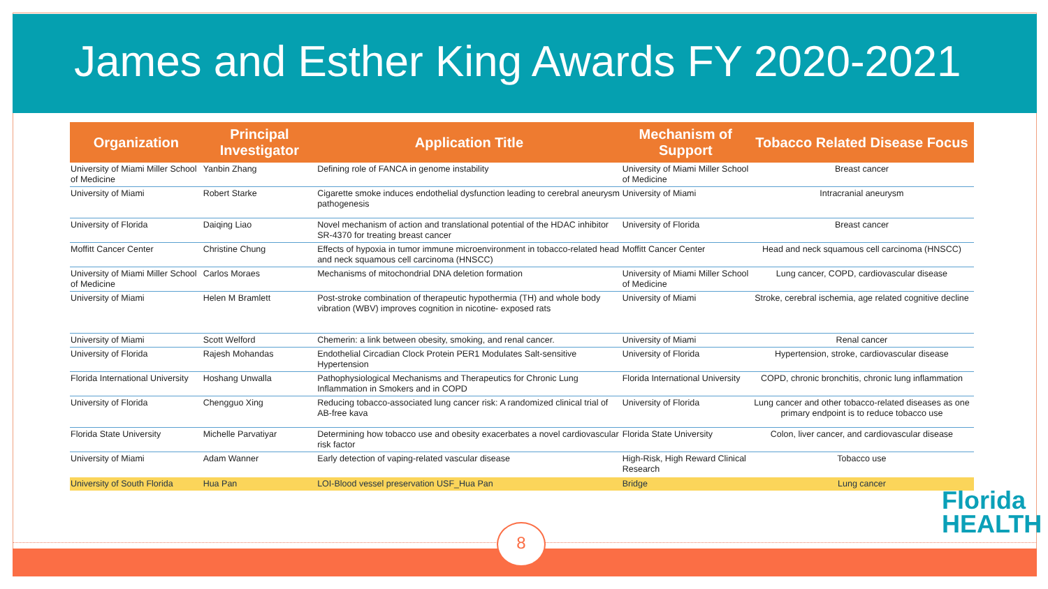James and Esther King Awards FY 2020-2021
| Organization | Principal Investigator | Application Title | Mechanism of Support | Tobacco Related Disease Focus |
| --- | --- | --- | --- | --- |
| University of Miami Miller School of Medicine | Yanbin Zhang | Defining role of FANCA in genome instability | University of Miami Miller School of Medicine | Breast cancer |
| University of Miami | Robert Starke | Cigarette smoke induces endothelial dysfunction leading to cerebral aneurysm pathogenesis | University of Miami | Intracranial aneurysm |
| University of Florida | Daiqing Liao | Novel mechanism of action and translational potential of the HDAC inhibitor SR-4370 for treating breast cancer | University of Florida | Breast cancer |
| Moffitt Cancer Center | Christine Chung | Effects of hypoxia in tumor immune microenvironment in tobacco-related head and neck squamous cell carcinoma (HNSCC) | Moffitt Cancer Center | Head and neck squamous cell carcinoma (HNSCC) |
| University of Miami Miller School of Medicine | Carlos Moraes | Mechanisms of mitochondrial DNA deletion formation | University of Miami Miller School of Medicine | Lung cancer, COPD, cardiovascular disease |
| University of Miami | Helen M Bramlett | Post-stroke combination of therapeutic hypothermia (TH) and whole body vibration (WBV) improves cognition in nicotine- exposed rats | University of Miami | Stroke, cerebral ischemia, age related cognitive decline |
| University of Miami | Scott Welford | Chemerin: a link between obesity, smoking, and renal cancer. | University of Miami | Renal cancer |
| University of Florida | Rajesh Mohandas | Endothelial Circadian Clock Protein PER1 Modulates Salt-sensitive Hypertension | University of Florida | Hypertension, stroke, cardiovascular disease |
| Florida International University | Hoshang Unwalla | Pathophysiological Mechanisms and Therapeutics for Chronic Lung Inflammation in Smokers and in COPD | Florida International University | COPD, chronic bronchitis, chronic lung inflammation |
| University of Florida | Chengguo Xing | Reducing tobacco-associated lung cancer risk: A randomized clinical trial of AB-free kava | University of Florida | Lung cancer and other tobacco-related diseases as one primary endpoint is to reduce tobacco use |
| Florida State University | Michelle Parvatiyar | Determining how tobacco use and obesity exacerbates a novel cardiovascular risk factor | Florida State University | Colon, liver cancer, and cardiovascular disease |
| University of Miami | Adam Wanner | Early detection of vaping-related vascular disease | High-Risk, High Reward Clinical Research | Tobacco use |
| University of South Florida | Hua Pan | LOI-Blood vessel preservation USF_Hua Pan | Bridge | Lung cancer |
8
Florida
HEALTH